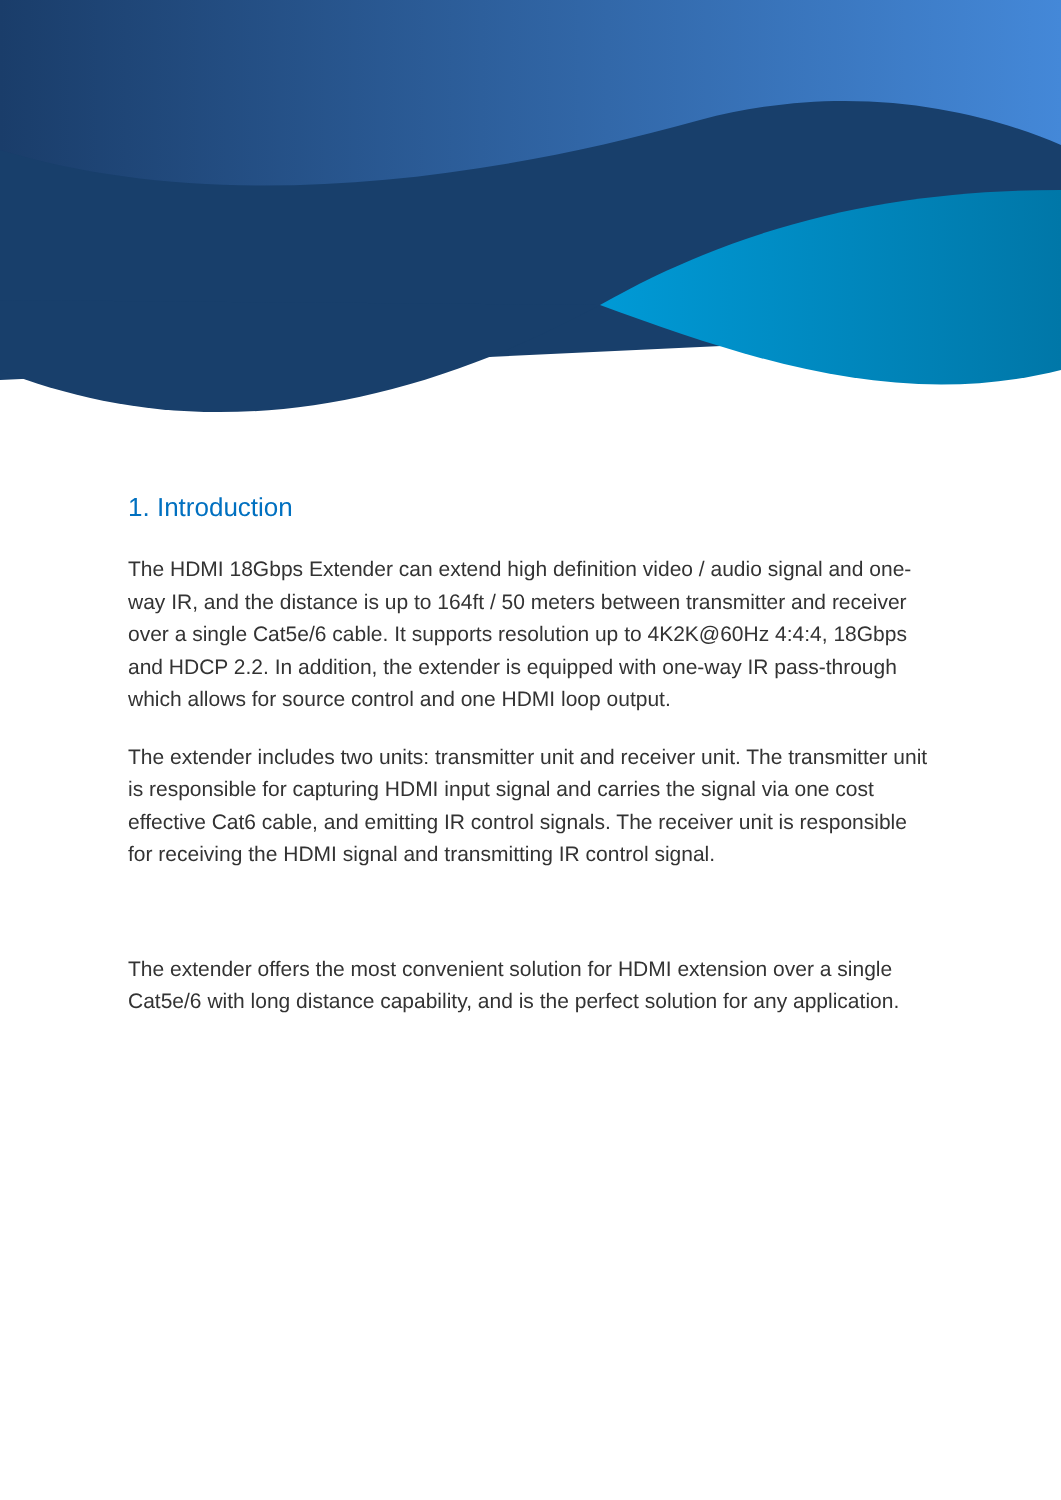1. Introduction
The HDMI 18Gbps Extender can extend high definition video / audio signal and one-way IR, and the distance is up to 164ft / 50 meters between transmitter and receiver over a single Cat5e/6 cable. It supports resolution up to 4K2K@60Hz 4:4:4, 18Gbps and HDCP 2.2. In addition, the extender is equipped with one-way IR pass-through which allows for source control and one HDMI loop output.
The extender includes two units: transmitter unit and receiver unit. The transmitter unit is responsible for capturing HDMI input signal and carries the signal via one cost effective Cat6 cable, and emitting IR control signals. The receiver unit is responsible for receiving the HDMI signal and transmitting IR control signal.
The extender offers the most convenient solution for HDMI extension over a single Cat5e/6 with long distance capability, and is the perfect solution for any application.